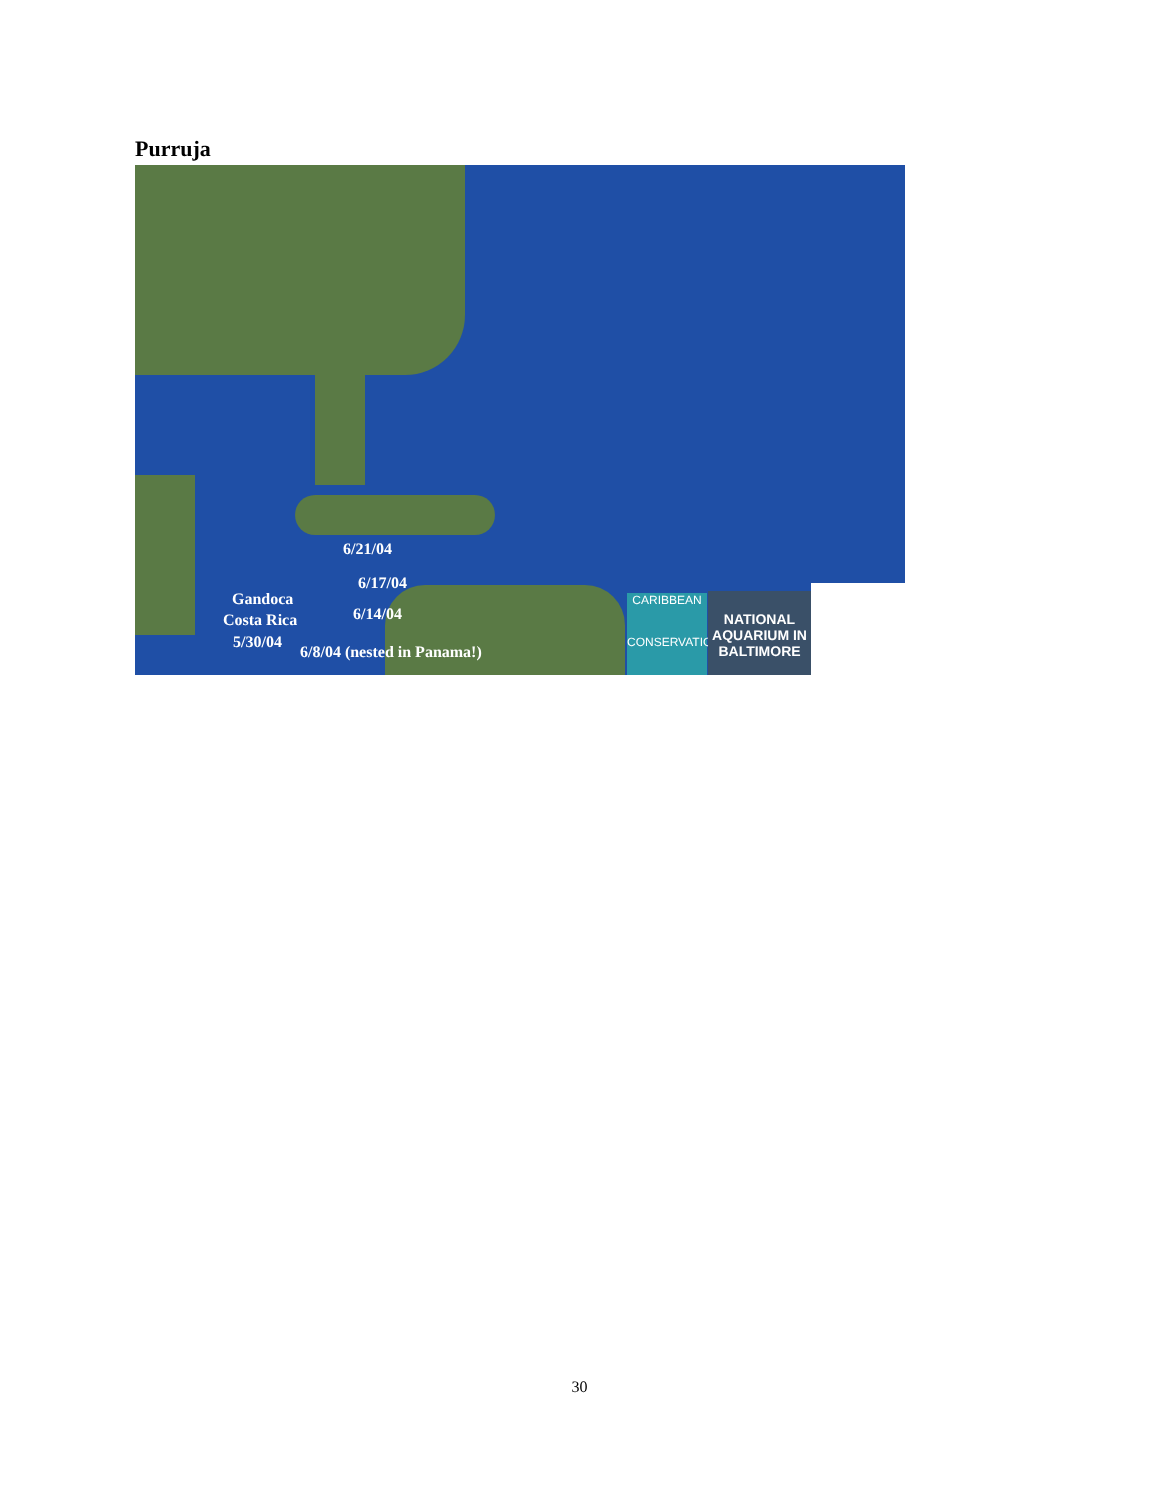Purruja
6/21/04
6/17/04
6/14/04
Gandoca
Costa Rica
5/30/04
6/8/04 (nested in Panama!)
CARIBBEAN
CONSERVATION
NATIONAL AQUARIUM IN BALTIMORE
30